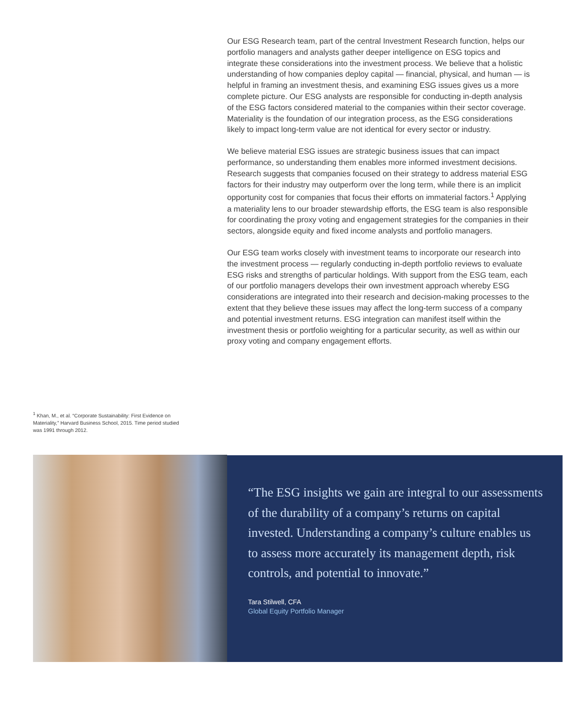Our ESG Research team, part of the central Investment Research function, helps our portfolio managers and analysts gather deeper intelligence on ESG topics and integrate these considerations into the investment process. We believe that a holistic understanding of how companies deploy capital — financial, physical, and human — is helpful in framing an investment thesis, and examining ESG issues gives us a more complete picture. Our ESG analysts are responsible for conducting in-depth analysis of the ESG factors considered material to the companies within their sector coverage. Materiality is the foundation of our integration process, as the ESG considerations likely to impact long-term value are not identical for every sector or industry.
We believe material ESG issues are strategic business issues that can impact performance, so understanding them enables more informed investment decisions. Research suggests that companies focused on their strategy to address material ESG factors for their industry may outperform over the long term, while there is an implicit opportunity cost for companies that focus their efforts on immaterial factors.<sup>1</sup> Applying a materiality lens to our broader stewardship efforts, the ESG team is also responsible for coordinating the proxy voting and engagement strategies for the companies in their sectors, alongside equity and fixed income analysts and portfolio managers.
Our ESG team works closely with investment teams to incorporate our research into the investment process — regularly conducting in-depth portfolio reviews to evaluate ESG risks and strengths of particular holdings. With support from the ESG team, each of our portfolio managers develops their own investment approach whereby ESG considerations are integrated into their research and decision-making processes to the extent that they believe these issues may affect the long-term success of a company and potential investment returns. ESG integration can manifest itself within the investment thesis or portfolio weighting for a particular security, as well as within our proxy voting and company engagement efforts.
<sup>1</sup> Khan, M., et al. “Corporate Sustainability: First Evidence on Materiality,” Harvard Business School, 2015. Time period studied was 1991 through 2012.
“The ESG insights we gain are integral to our assessments of the durability of a company’s returns on capital invested. Understanding a company’s culture enables us to assess more accurately its management depth, risk controls, and potential to innovate.”
Tara Stilwell, CFA
Global Equity Portfolio Manager